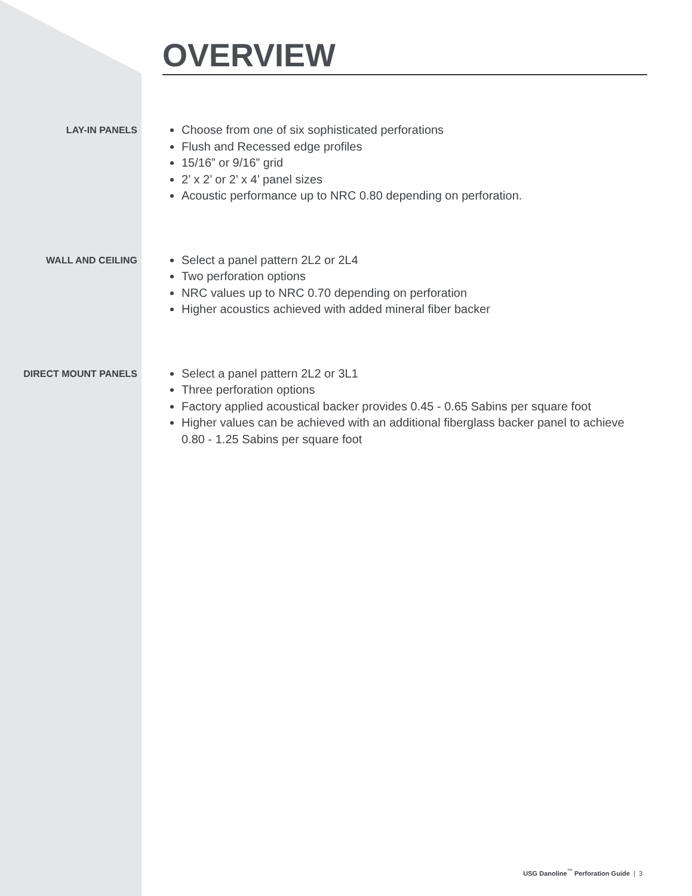OVERVIEW
LAY-IN PANELS
Choose from one of six sophisticated perforations
Flush and Recessed edge profiles
15/16” or 9/16” grid
2’ x 2’ or 2’ x 4’ panel sizes
Acoustic performance up to NRC 0.80 depending on perforation.
WALL AND CEILING
Select a panel pattern 2L2 or 2L4
Two perforation options
NRC values up to NRC 0.70 depending on perforation
Higher acoustics achieved with added mineral fiber backer
DIRECT MOUNT PANELS
Select a panel pattern 2L2 or 3L1
Three perforation options
Factory applied acoustical backer provides 0.45 - 0.65 Sabins per square foot
Higher values can be achieved with an additional fiberglass backer panel to achieve 0.80 - 1.25 Sabins per square foot
USG Danoline<sup>™</sup> Perforation Guide | 3